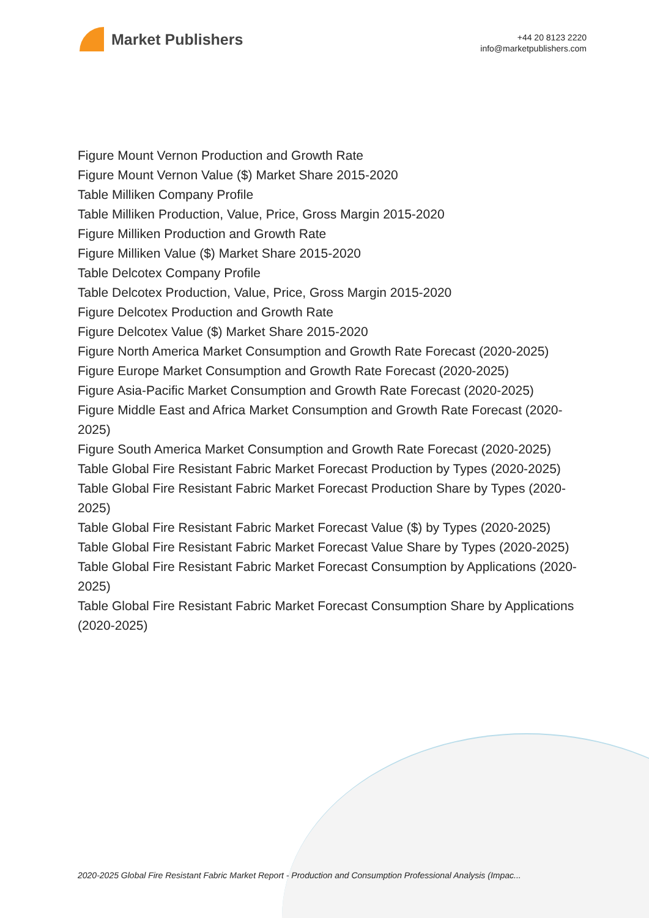Market Publishers
+44 20 8123 2220
info@marketpublishers.com
Figure Mount Vernon Production and Growth Rate
Figure Mount Vernon Value ($) Market Share 2015-2020
Table Milliken Company Profile
Table Milliken Production, Value, Price, Gross Margin 2015-2020
Figure Milliken Production and Growth Rate
Figure Milliken Value ($) Market Share 2015-2020
Table Delcotex Company Profile
Table Delcotex Production, Value, Price, Gross Margin 2015-2020
Figure Delcotex Production and Growth Rate
Figure Delcotex Value ($) Market Share 2015-2020
Figure North America Market Consumption and Growth Rate Forecast (2020-2025)
Figure Europe Market Consumption and Growth Rate Forecast (2020-2025)
Figure Asia-Pacific Market Consumption and Growth Rate Forecast (2020-2025)
Figure Middle East and Africa Market Consumption and Growth Rate Forecast (2020-2025)
Figure South America Market Consumption and Growth Rate Forecast (2020-2025)
Table Global Fire Resistant Fabric Market Forecast Production by Types (2020-2025)
Table Global Fire Resistant Fabric Market Forecast Production Share by Types (2020-2025)
Table Global Fire Resistant Fabric Market Forecast Value ($) by Types (2020-2025)
Table Global Fire Resistant Fabric Market Forecast Value Share by Types (2020-2025)
Table Global Fire Resistant Fabric Market Forecast Consumption by Applications (2020-2025)
Table Global Fire Resistant Fabric Market Forecast Consumption Share by Applications (2020-2025)
2020-2025 Global Fire Resistant Fabric Market Report - Production and Consumption Professional Analysis (Impac...